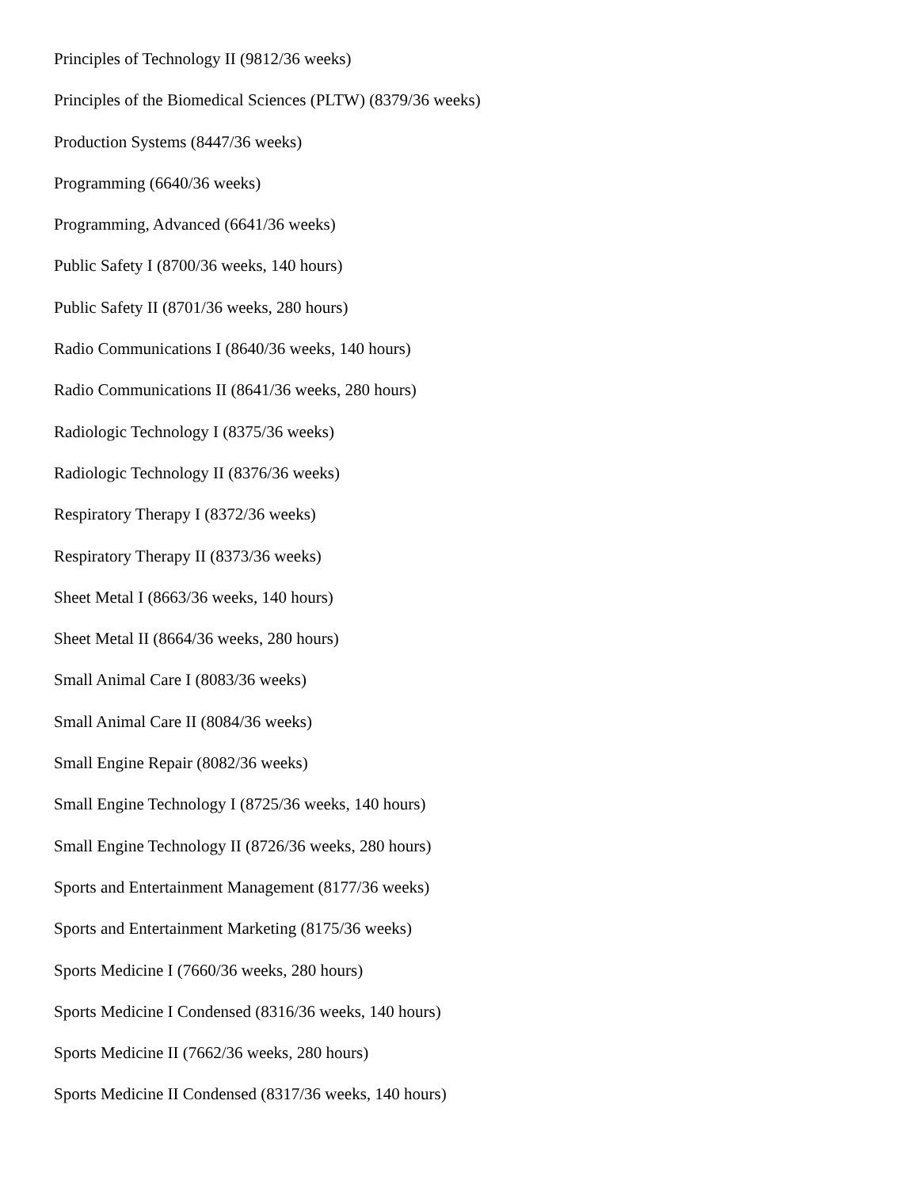Principles of Technology II (9812/36 weeks)
Principles of the Biomedical Sciences (PLTW) (8379/36 weeks)
Production Systems (8447/36 weeks)
Programming (6640/36 weeks)
Programming, Advanced (6641/36 weeks)
Public Safety I (8700/36 weeks, 140 hours)
Public Safety II (8701/36 weeks, 280 hours)
Radio Communications I (8640/36 weeks, 140 hours)
Radio Communications II (8641/36 weeks, 280 hours)
Radiologic Technology I (8375/36 weeks)
Radiologic Technology II (8376/36 weeks)
Respiratory Therapy I (8372/36 weeks)
Respiratory Therapy II (8373/36 weeks)
Sheet Metal I (8663/36 weeks, 140 hours)
Sheet Metal II (8664/36 weeks, 280 hours)
Small Animal Care I (8083/36 weeks)
Small Animal Care II (8084/36 weeks)
Small Engine Repair (8082/36 weeks)
Small Engine Technology I (8725/36 weeks, 140 hours)
Small Engine Technology II (8726/36 weeks, 280 hours)
Sports and Entertainment Management (8177/36 weeks)
Sports and Entertainment Marketing (8175/36 weeks)
Sports Medicine I (7660/36 weeks, 280 hours)
Sports Medicine I Condensed (8316/36 weeks, 140 hours)
Sports Medicine II (7662/36 weeks, 280 hours)
Sports Medicine II Condensed (8317/36 weeks, 140 hours)